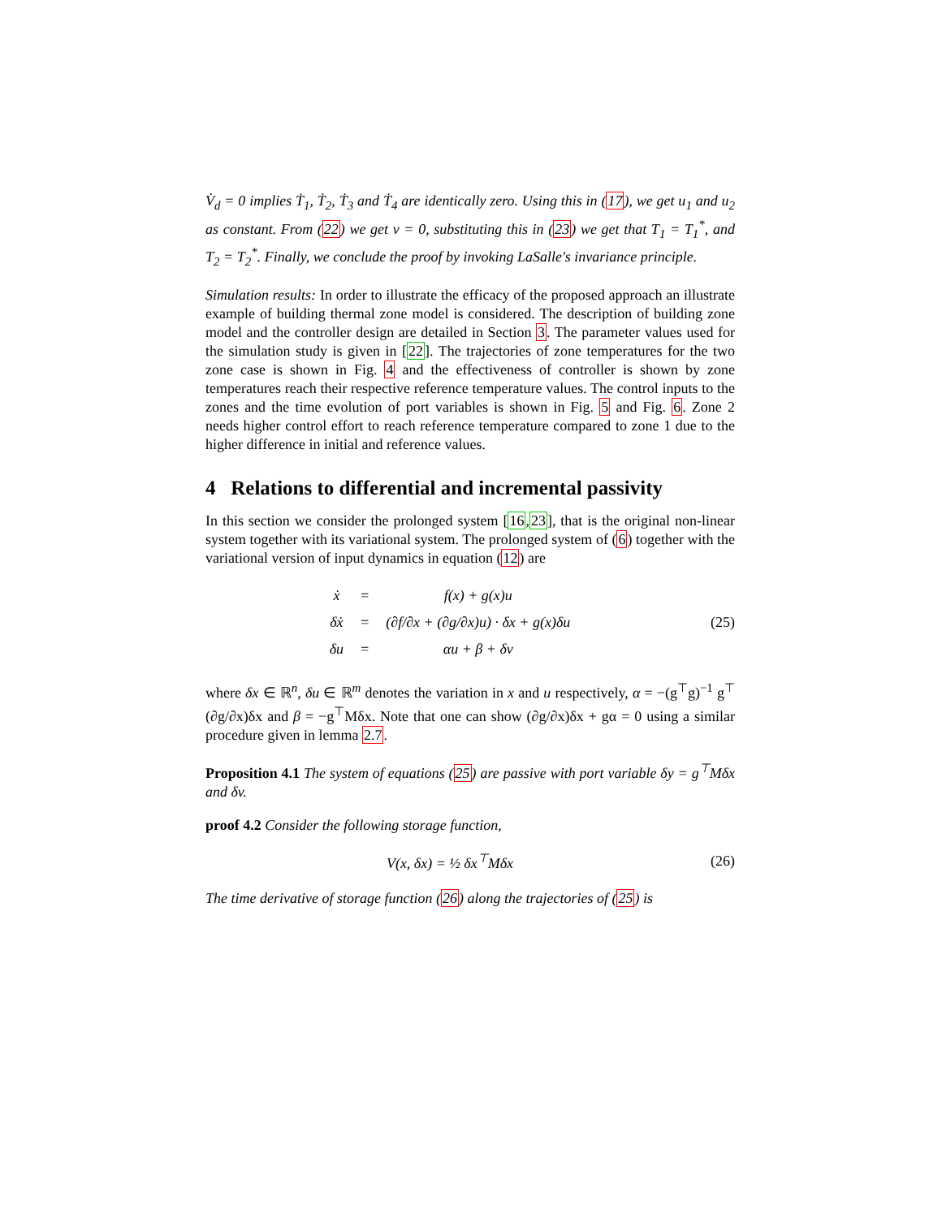V̇<sub>d</sub> = 0 implies Ṫ<sub>1</sub>, Ṫ<sub>2</sub>, Ṫ<sub>3</sub> and Ṫ<sub>4</sub> are identically zero. Using this in (17), we get u<sub>1</sub> and u<sub>2</sub> as constant. From (22) we get v = 0, substituting this in (23) we get that T<sub>1</sub> = T<sub>1</sub><sup>*</sup>, and T<sub>2</sub> = T<sub>2</sub><sup>*</sup>. Finally, we conclude the proof by invoking LaSalle's invariance principle.
Simulation results: In order to illustrate the efficacy of the proposed approach an illustrate example of building thermal zone model is considered. The description of building zone model and the controller design are detailed in Section 3. The parameter values used for the simulation study is given in [22]. The trajectories of zone temperatures for the two zone case is shown in Fig. 4 and the effectiveness of controller is shown by zone temperatures reach their respective reference temperature values. The control inputs to the zones and the time evolution of port variables is shown in Fig. 5 and Fig. 6. Zone 2 needs higher control effort to reach reference temperature compared to zone 1 due to the higher difference in initial and reference values.
4 Relations to differential and incremental passivity
In this section we consider the prolonged system [16,23], that is the original non-linear system together with its variational system. The prolonged system of (6) together with the variational version of input dynamics in equation (12) are
| ẋ | = | f(x) + g(x)u |
| δẋ | = | (∂f/∂x + (∂g/∂x)u) · δx + g(x)δu |
| δu | = | αu + β + δv |
(25)
where δx ∈ ℝ<sup>n</sup>, δu ∈ ℝ<sup>m</sup> denotes the variation in x and u respectively, α = −(g<sup>⊤</sup>g)<sup>−1</sup> g<sup>⊤</sup> (∂g/∂x)δx and β = −g<sup>⊤</sup>Mδx. Note that one can show (∂g/∂x)δx + gα = 0 using a similar procedure given in lemma 2.7.
Proposition 4.1 The system of equations (25) are passive with port variable δy = g<sup>⊤</sup>Mδx and δv.
proof 4.2 Consider the following storage function,
V(x, δx) = ½ δx<sup>⊤</sup>Mδx (26)
The time derivative of storage function (26) along the trajectories of (25) is